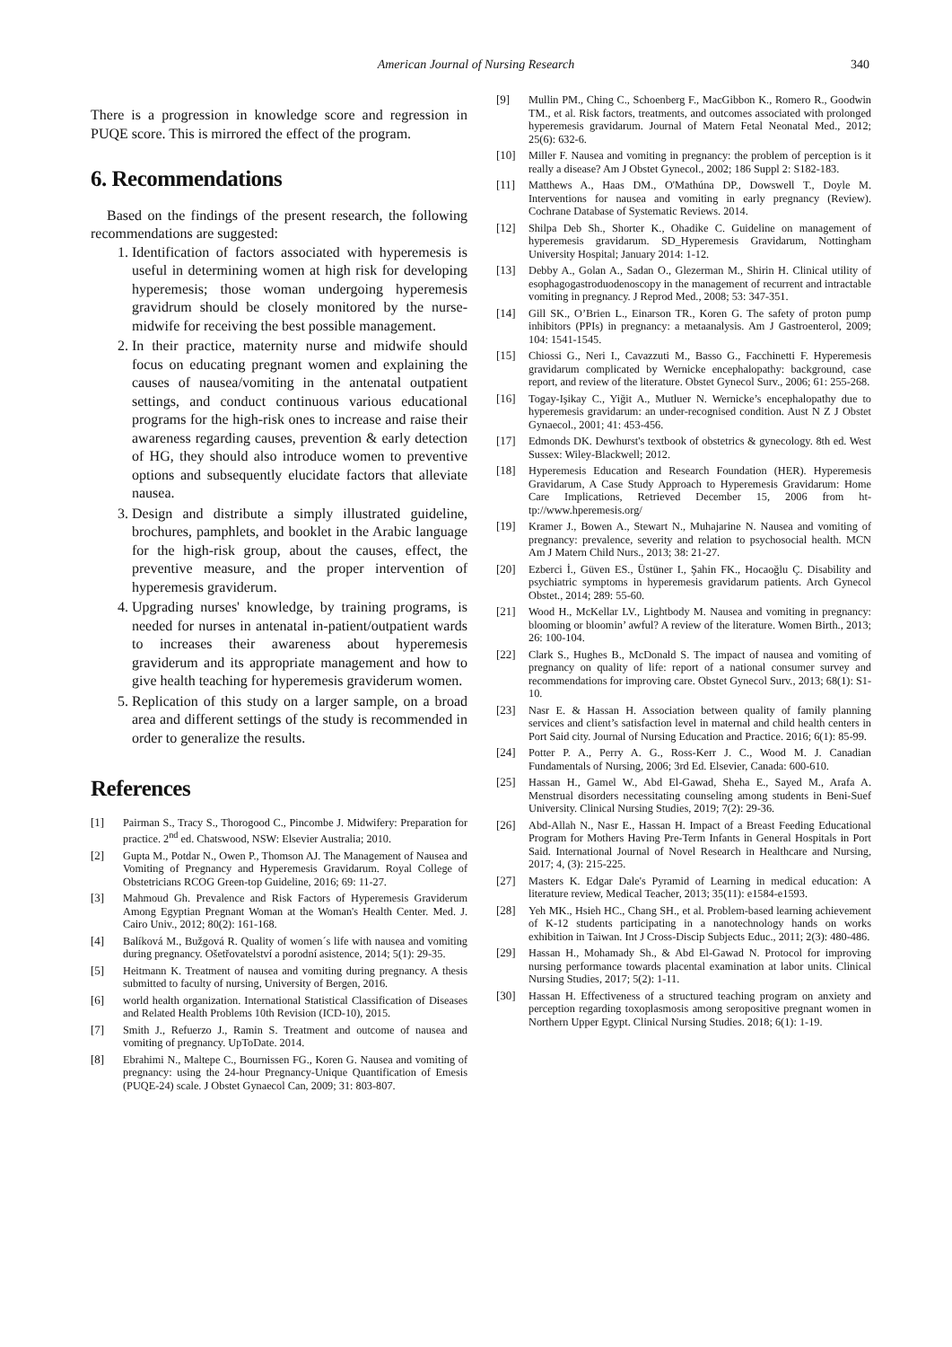American Journal of Nursing Research 340
There is a progression in knowledge score and regression in PUQE score. This is mirrored the effect of the program.
6. Recommendations
Based on the findings of the present research, the following recommendations are suggested:
1. Identification of factors associated with hyperemesis is useful in determining women at high risk for developing hyperemesis; those woman undergoing hyperemesis gravidrum should be closely monitored by the nurse-midwife for receiving the best possible management.
2. In their practice, maternity nurse and midwife should focus on educating pregnant women and explaining the causes of nausea/vomiting in the antenatal outpatient settings, and conduct continuous various educational programs for the high-risk ones to increase and raise their awareness regarding causes, prevention & early detection of HG, they should also introduce women to preventive options and subsequently elucidate factors that alleviate nausea.
3. Design and distribute a simply illustrated guideline, brochures, pamphlets, and booklet in the Arabic language for the high-risk group, about the causes, effect, the preventive measure, and the proper intervention of hyperemesis graviderum.
4. Upgrading nurses' knowledge, by training programs, is needed for nurses in antenatal in-patient/outpatient wards to increases their awareness about hyperemesis graviderum and its appropriate management and how to give health teaching for hyperemesis graviderum women.
5. Replication of this study on a larger sample, on a broad area and different settings of the study is recommended in order to generalize the results.
References
[1] Pairman S., Tracy S., Thorogood C., Pincombe J. Midwifery: Preparation for practice. 2<sup>nd</sup> ed. Chatswood, NSW: Elsevier Australia; 2010.
[2] Gupta M., Potdar N., Owen P., Thomson AJ. The Management of Nausea and Vomiting of Pregnancy and Hyperemesis Gravidarum. Royal College of Obstetricians RCOG Green-top Guideline, 2016; 69: 11-27.
[3] Mahmoud Gh. Prevalence and Risk Factors of Hyperemesis Graviderum Among Egyptian Pregnant Woman at the Woman's Health Center. Med. J. Cairo Univ., 2012; 80(2): 161-168.
[4] Balíková M., Bužgová R. Quality of women´s life with nausea and vomiting during pregnancy. Ošetřovatelství a porodní asistence, 2014; 5(1): 29-35.
[5] Heitmann K. Treatment of nausea and vomiting during pregnancy. A thesis submitted to faculty of nursing, University of Bergen, 2016.
[6] world health organization. International Statistical Classification of Diseases and Related Health Problems 10th Revision (ICD-10), 2015.
[7] Smith J., Refuerzo J., Ramin S. Treatment and outcome of nausea and vomiting of pregnancy. UpToDate. 2014.
[8] Ebrahimi N., Maltepe C., Bournissen FG., Koren G. Nausea and vomiting of pregnancy: using the 24-hour Pregnancy-Unique Quantification of Emesis (PUQE-24) scale. J Obstet Gynaecol Can, 2009; 31: 803-807.
[9] Mullin PM., Ching C., Schoenberg F., MacGibbon K., Romero R., Goodwin TM., et al. Risk factors, treatments, and outcomes associated with prolonged hyperemesis gravidarum. Journal of Matern Fetal Neonatal Med., 2012; 25(6): 632-6.
[10] Miller F. Nausea and vomiting in pregnancy: the problem of perception is it really a disease? Am J Obstet Gynecol., 2002; 186 Suppl 2: S182-183.
[11] Matthews A., Haas DM., O'Mathúna DP., Dowswell T., Doyle M. Interventions for nausea and vomiting in early pregnancy (Review). Cochrane Database of Systematic Reviews. 2014.
[12] Shilpa Deb Sh., Shorter K., Ohadike C. Guideline on management of hyperemesis gravidarum. SD_Hyperemesis Gravidarum, Nottingham University Hospital; January 2014: 1-12.
[13] Debby A., Golan A., Sadan O., Glezerman M., Shirin H. Clinical utility of esophagogastroduodenoscopy in the management of recurrent and intractable vomiting in pregnancy. J Reprod Med., 2008; 53: 347-351.
[14] Gill SK., O’Brien L., Einarson TR., Koren G. The safety of proton pump inhibitors (PPIs) in pregnancy: a metaanalysis. Am J Gastroenterol, 2009; 104: 1541-1545.
[15] Chiossi G., Neri I., Cavazzuti M., Basso G., Facchinetti F. Hyperemesis gravidarum complicated by Wernicke encephalopathy: background, case report, and review of the literature. Obstet Gynecol Surv., 2006; 61: 255-268.
[16] Togay-Işikay C., Yiğit A., Mutluer N. Wernicke’s encephalopathy due to hyperemesis gravidarum: an under-recognised condition. Aust N Z J Obstet Gynaecol., 2001; 41: 453-456.
[17] Edmonds DK. Dewhurst's textbook of obstetrics & gynecology. 8th ed. West Sussex: Wiley-Blackwell; 2012.
[18] Hyperemesis Education and Research Foundation (HER). Hyperemesis Gravidarum, A Case Study Approach to Hyperemesis Gravidarum: Home Care Implications, Retrieved December 15, 2006 from ht-tp://www.hperemesis.org/
[19] Kramer J., Bowen A., Stewart N., Muhajarine N. Nausea and vomiting of pregnancy: prevalence, severity and relation to psychosocial health. MCN Am J Matern Child Nurs., 2013; 38: 21-27.
[20] Ezberci İ., Güven ES., Üstüner I., Şahin FK., Hocaoğlu Ç. Disability and psychiatric symptoms in hyperemesis gravidarum patients. Arch Gynecol Obstet., 2014; 289: 55-60.
[21] Wood H., McKellar LV., Lightbody M. Nausea and vomiting in pregnancy: blooming or bloomin’ awful? A review of the literature. Women Birth., 2013; 26: 100-104.
[22] Clark S., Hughes B., McDonald S. The impact of nausea and vomiting of pregnancy on quality of life: report of a national consumer survey and recommendations for improving care. Obstet Gynecol Surv., 2013; 68(1): S1-10.
[23] Nasr E. & Hassan H. Association between quality of family planning services and client’s satisfaction level in maternal and child health centers in Port Said city. Journal of Nursing Education and Practice. 2016; 6(1): 85-99.
[24] Potter P. A., Perry A. G., Ross-Kerr J. C., Wood M. J. Canadian Fundamentals of Nursing, 2006; 3rd Ed. Elsevier, Canada: 600-610.
[25] Hassan H., Gamel W., Abd El-Gawad, Sheha E., Sayed M., Arafa A. Menstrual disorders necessitating counseling among students in Beni-Suef University. Clinical Nursing Studies, 2019; 7(2): 29-36.
[26] Abd-Allah N., Nasr E., Hassan H. Impact of a Breast Feeding Educational Program for Mothers Having Pre-Term Infants in General Hospitals in Port Said. International Journal of Novel Research in Healthcare and Nursing, 2017; 4, (3): 215-225.
[27] Masters K. Edgar Dale's Pyramid of Learning in medical education: A literature review, Medical Teacher, 2013; 35(11): e1584-e1593.
[28] Yeh MK., Hsieh HC., Chang SH., et al. Problem-based learning achievement of K-12 students participating in a nanotechnology hands on works exhibition in Taiwan. Int J Cross-Discip Subjects Educ., 2011; 2(3): 480-486.
[29] Hassan H., Mohamady Sh., & Abd El-Gawad N. Protocol for improving nursing performance towards placental examination at labor units. Clinical Nursing Studies, 2017; 5(2): 1-11.
[30] Hassan H. Effectiveness of a structured teaching program on anxiety and perception regarding toxoplasmosis among seropositive pregnant women in Northern Upper Egypt. Clinical Nursing Studies. 2018; 6(1): 1-19.